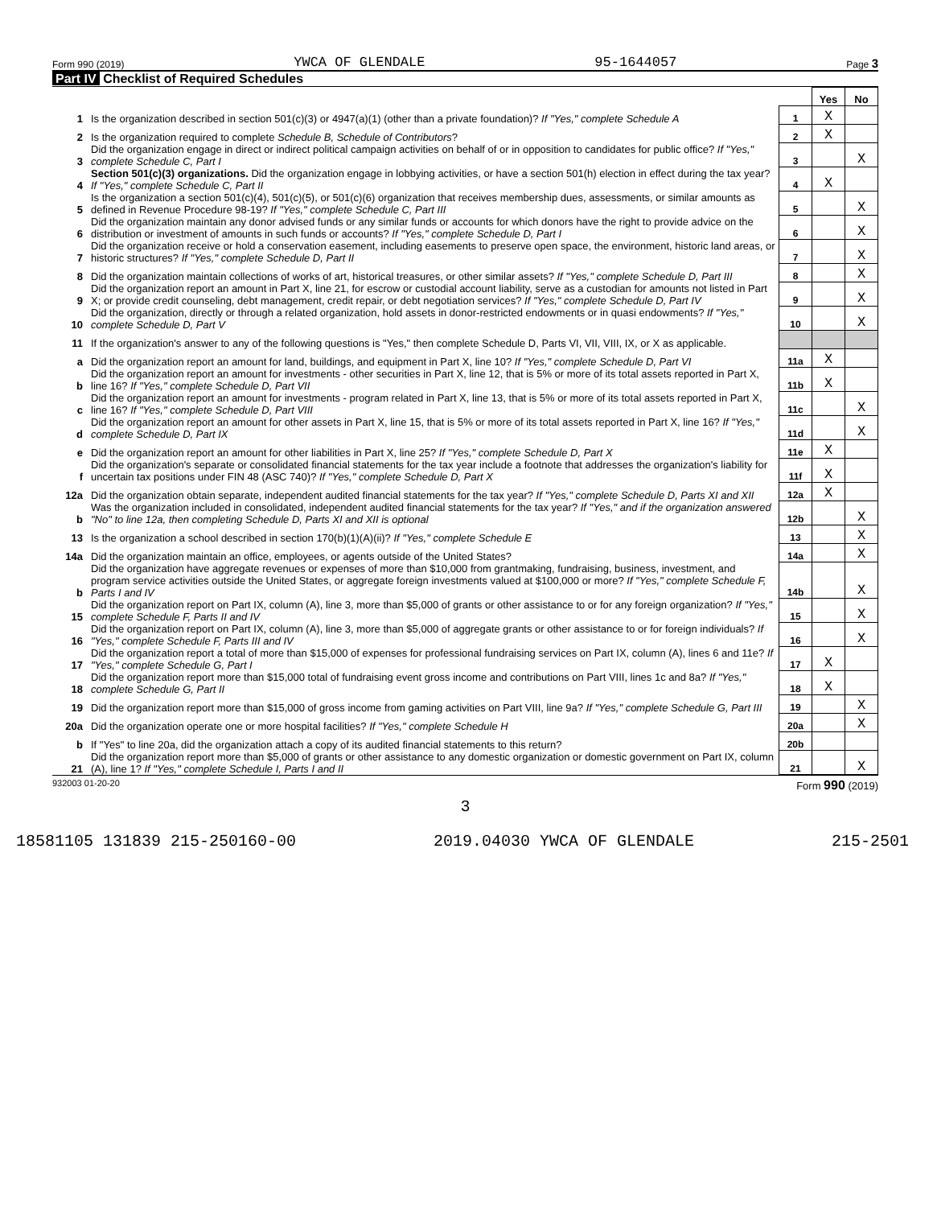Form 990 (2019) YWCA OF GLENDALE 95-1644057 Page 3
Part IV Checklist of Required Schedules
| | | | Yes | No |
| 1 | Is the organization described in section 501(c)(3) or 4947(a)(1) (other than a private foundation)? If "Yes," complete Schedule A | 1 | X | |
| 2 | Is the organization required to complete Schedule B, Schedule of Contributors ? | 2 | X | |
| 3 | Did the organization engage in direct or indirect political campaign activities on behalf of or in opposition to candidates for public office? If "Yes," complete Schedule C, Part I | 3 | | X |
| 4 | Section 501(c)(3) organizations. Did the organization engage in lobbying activities, or have a section 501(h) election in effect during the tax year? If "Yes," complete Schedule C, Part II | 4 | X | |
| 5 | Is the organization a section 501(c)(4), 501(c)(5), or 501(c)(6) organization that receives membership dues, assessments, or similar amounts as defined in Revenue Procedure 98-19? If "Yes," complete Schedule C, Part III | 5 | | X |
| 6 | Did the organization maintain any donor advised funds or any similar funds or accounts for which donors have the right to provide advice on the distribution or investment of amounts in such funds or accounts? If "Yes," complete Schedule D, Part I | 6 | | X |
| 7 | Did the organization receive or hold a conservation easement, including easements to preserve open space, the environment, historic land areas, or historic structures? If "Yes," complete Schedule D, Part II | 7 | | X |
| 8 | Did the organization maintain collections of works of art, historical treasures, or other similar assets? If "Yes," complete Schedule D, Part III | 8 | | X |
| 9 | Did the organization report an amount in Part X, line 21, for escrow or custodial account liability, serve as a custodian for amounts not listed in Part X; or provide credit counseling, debt management, credit repair, or debt negotiation services? If "Yes," complete Schedule D, Part IV | 9 | | X |
| 10 | Did the organization, directly or through a related organization, hold assets in donor-restricted endowments or in quasi endowments? If "Yes," complete Schedule D, Part V | 10 | | X |
| 11 | If the organization's answer to any of the following questions is "Yes," then complete Schedule D, Parts VI, VII, VIII, IX, or X as applicable. | | | |
| a | Did the organization report an amount for land, buildings, and equipment in Part X, line 10? If "Yes," complete Schedule D, Part VI | 11a | X | |
| b | Did the organization report an amount for investments - other securities in Part X, line 12, that is 5% or more of its total assets reported in Part X, line 16? If "Yes," complete Schedule D, Part VII | 11b | X | |
| c | Did the organization report an amount for investments - program related in Part X, line 13, that is 5% or more of its total assets reported in Part X, line 16? If "Yes," complete Schedule D, Part VIII | 11c | | X |
| d | Did the organization report an amount for other assets in Part X, line 15, that is 5% or more of its total assets reported in Part X, line 16? If "Yes," complete Schedule D, Part IX | 11d | | X |
| e | Did the organization report an amount for other liabilities in Part X, line 25? If "Yes," complete Schedule D, Part X | 11e | X | |
| f | Did the organization's separate or consolidated financial statements for the tax year include a footnote that addresses the organization's liability for uncertain tax positions under FIN 48 (ASC 740)? If "Yes," complete Schedule D, Part X | 11f | X | |
| 12a | Did the organization obtain separate, independent audited financial statements for the tax year? If "Yes," complete Schedule D, Parts XI and XII | 12a | X | |
| b | Was the organization included in consolidated, independent audited financial statements for the tax year? If "Yes," and if the organization answered "No" to line 12a, then completing Schedule D, Parts XI and XII is optional | 12b | | X |
| 13 | Is the organization a school described in section 170(b)(1)(A)(ii)? If "Yes," complete Schedule E | 13 | | X |
| 14a | Did the organization maintain an office, employees, or agents outside of the United States? | 14a | | X |
| b | Did the organization have aggregate revenues or expenses of more than $10,000 from grantmaking, fundraising, business, investment, and program service activities outside the United States, or aggregate foreign investments valued at $100,000 or more? If "Yes," complete Schedule F, Parts I and IV | 14b | | X |
| 15 | Did the organization report on Part IX, column (A), line 3, more than $5,000 of grants or other assistance to or for any foreign organization? If "Yes," complete Schedule F, Parts II and IV | 15 | | X |
| 16 | Did the organization report on Part IX, column (A), line 3, more than $5,000 of aggregate grants or other assistance to or for foreign individuals? If "Yes," complete Schedule F, Parts III and IV | 16 | | X |
| 17 | Did the organization report a total of more than $15,000 of expenses for professional fundraising services on Part IX, column (A), lines 6 and 11e? If "Yes," complete Schedule G, Part I | 17 | X | |
| 18 | Did the organization report more than $15,000 total of fundraising event gross income and contributions on Part VIII, lines 1c and 8a? If "Yes," complete Schedule G, Part II | 18 | X | |
| 19 | Did the organization report more than $15,000 of gross income from gaming activities on Part VIII, line 9a? If "Yes," complete Schedule G, Part III | 19 | | X |
| 20a | Did the organization operate one or more hospital facilities? If "Yes," complete Schedule H | 20a | | X |
| b | If "Yes" to line 20a, did the organization attach a copy of its audited financial statements to this return? | 20b | | |
| 21 | Did the organization report more than $5,000 of grants or other assistance to any domestic organization or domestic government on Part IX, column (A), line 1? If "Yes," complete Schedule I, Parts I and II | 21 | | X |
932003 01-20-20 Form 990 (2019)
3
18581105 131839 215-250160-00 2019.04030 YWCA OF GLENDALE 215-2501